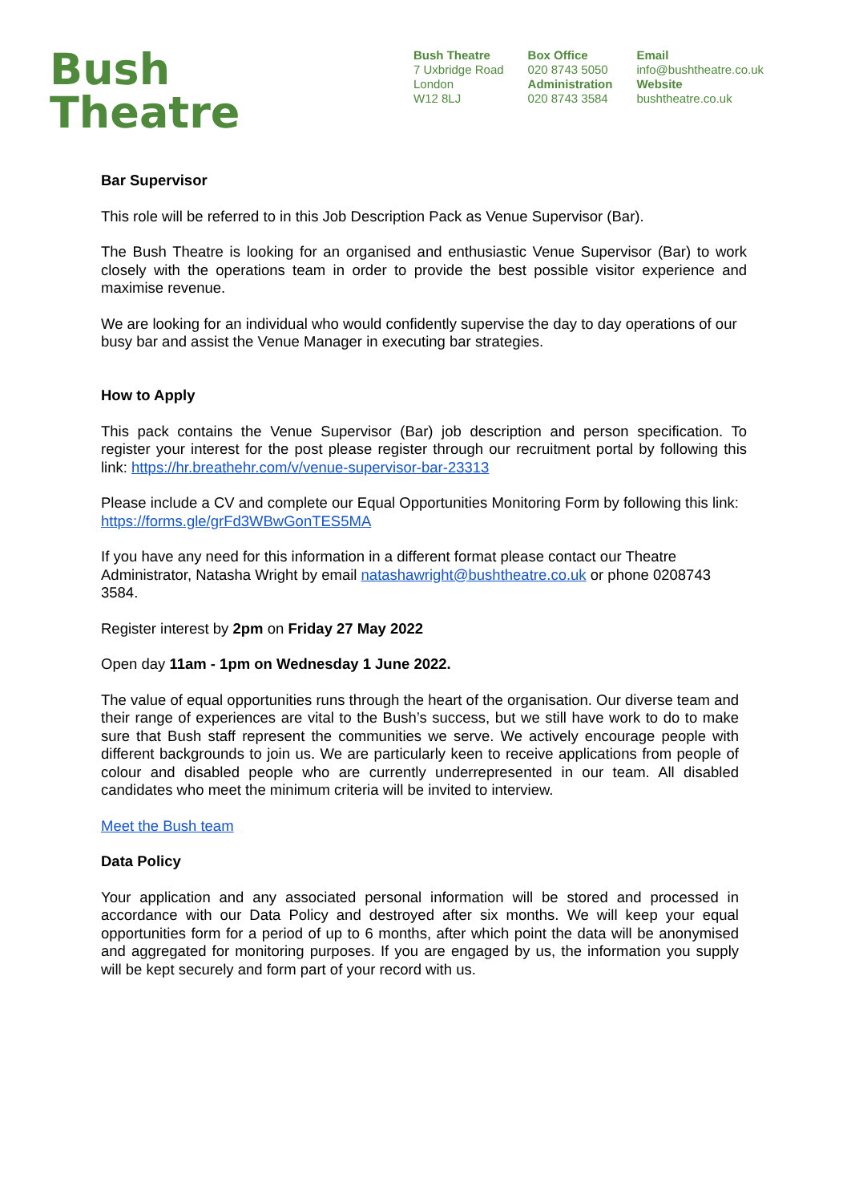Bush
Theatre
Bush Theatre
7 Uxbridge Road
London
W12 8LJ
Box Office
020 8743 5050
Administration
020 8743 3584
Email
info@bushtheatre.co.uk
Website
bushtheatre.co.uk
Bar Supervisor
This role will be referred to in this Job Description Pack as Venue Supervisor (Bar).
The Bush Theatre is looking for an organised and enthusiastic Venue Supervisor (Bar) to work closely with the operations team in order to provide the best possible visitor experience and maximise revenue.
We are looking for an individual who would confidently supervise the day to day operations of our busy bar and assist the Venue Manager in executing bar strategies.
How to Apply
This pack contains the Venue Supervisor (Bar) job description and person specification. To register your interest for the post please register through our recruitment portal by following this link: https://hr.breathehr.com/v/venue-supervisor-bar-23313
Please include a CV and complete our Equal Opportunities Monitoring Form by following this link: https://forms.gle/grFd3WBwGonTES5MA
If you have any need for this information in a different format please contact our Theatre Administrator, Natasha Wright by email natashawright@bushtheatre.co.uk or phone 0208743 3584.
Register interest by 2pm on Friday 27 May 2022
Open day 11am - 1pm on Wednesday 1 June 2022.
The value of equal opportunities runs through the heart of the organisation. Our diverse team and their range of experiences are vital to the Bush’s success, but we still have work to do to make sure that Bush staff represent the communities we serve. We actively encourage people with different backgrounds to join us. We are particularly keen to receive applications from people of colour and disabled people who are currently underrepresented in our team. All disabled candidates who meet the minimum criteria will be invited to interview.
Meet the Bush team
Data Policy
Your application and any associated personal information will be stored and processed in accordance with our Data Policy and destroyed after six months. We will keep your equal opportunities form for a period of up to 6 months, after which point the data will be anonymised and aggregated for monitoring purposes. If you are engaged by us, the information you supply will be kept securely and form part of your record with us.